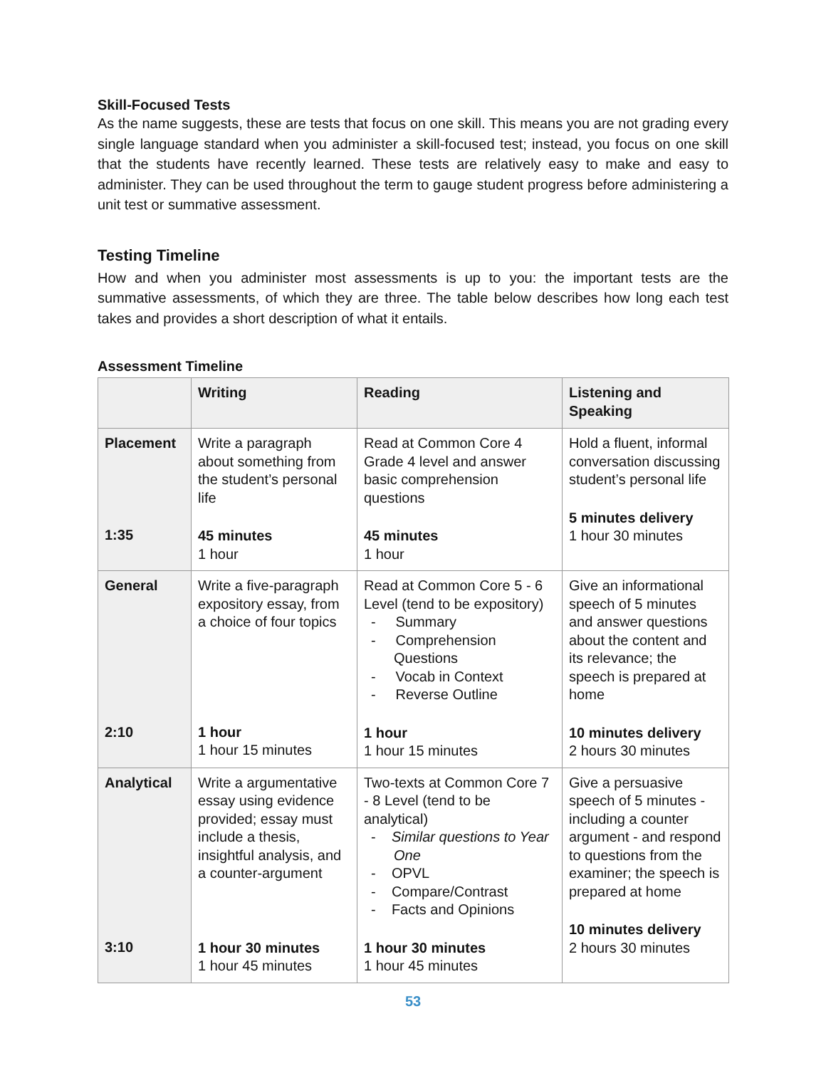Skill-Focused Tests
As the name suggests, these are tests that focus on one skill. This means you are not grading every single language standard when you administer a skill-focused test; instead, you focus on one skill that the students have recently learned. These tests are relatively easy to make and easy to administer. They can be used throughout the term to gauge student progress before administering a unit test or summative assessment.
Testing Timeline
How and when you administer most assessments is up to you: the important tests are the summative assessments, of which they are three. The table below describes how long each test takes and provides a short description of what it entails.
Assessment Timeline
| | Writing | Reading | Listening and Speaking |
| --- | --- | --- | --- |
| Placement 1:35 | Write a paragraph about something from the student’s personal life 45 minutes 1 hour | Read at Common Core 4 Grade 4 level and answer basic comprehension questions 45 minutes 1 hour | Hold a fluent, informal conversation discussing student’s personal life 5 minutes delivery 1 hour 30 minutes |
| General 2:10 | Write a five-paragraph expository essay, from a choice of four topics 1 hour 1 hour 15 minutes | Read at Common Core 5 - 6 Level (tend to be expository) - Summary - Comprehension Questions - Vocab in Context - Reverse Outline 1 hour 1 hour 15 minutes | Give an informational speech of 5 minutes and answer questions about the content and its relevance; the speech is prepared at home 10 minutes delivery 2 hours 30 minutes |
| Analytical 3:10 | Write a argumentative essay using evidence provided; essay must include a thesis, insightful analysis, and a counter-argument 1 hour 30 minutes 1 hour 45 minutes | Two-texts at Common Core 7 - 8 Level (tend to be analytical) - Similar questions to Year One - OPVL - Compare/Contrast - Facts and Opinions 1 hour 30 minutes 1 hour 45 minutes | Give a persuasive speech of 5 minutes - including a counter argument - and respond to questions from the examiner; the speech is prepared at home 10 minutes delivery 2 hours 30 minutes |
53